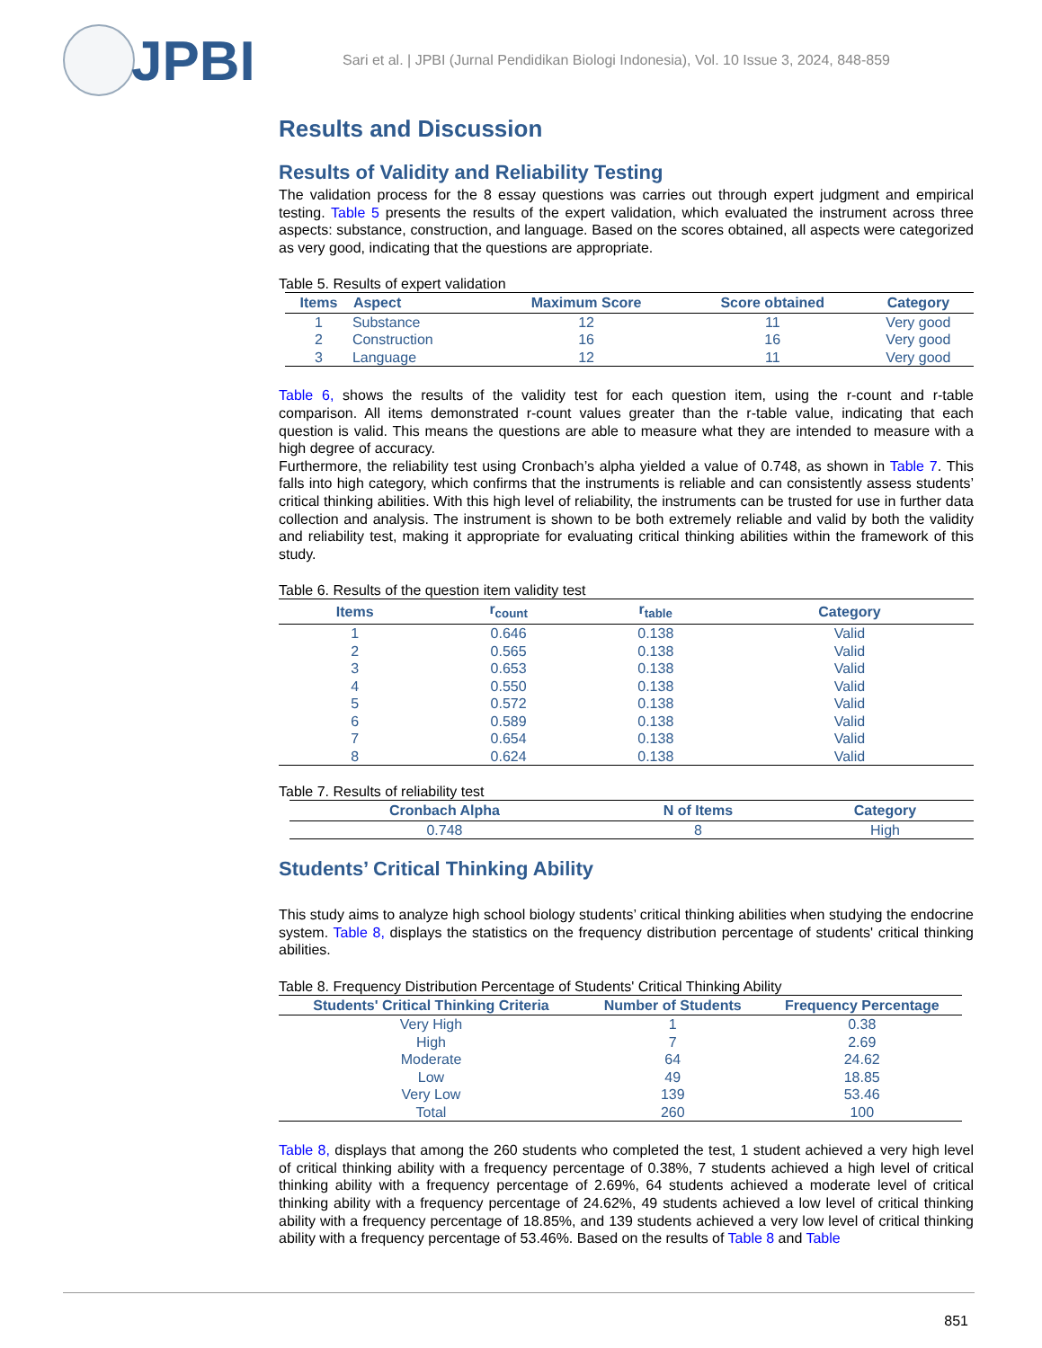JPBI
Sari et al. | JPBI (Jurnal Pendidikan Biologi Indonesia), Vol. 10 Issue 3, 2024, 848-859
Results and Discussion
Results of Validity and Reliability Testing
The validation process for the 8 essay questions was carries out through expert judgment and empirical testing. Table 5 presents the results of the expert validation, which evaluated the instrument across three aspects: substance, construction, and language. Based on the scores obtained, all aspects were categorized as very good, indicating that the questions are appropriate.
Table 5. Results of expert validation
| Items | Aspect | Maximum Score | Score obtained | Category |
| --- | --- | --- | --- | --- |
| 1 | Substance | 12 | 11 | Very good |
| 2 | Construction | 16 | 16 | Very good |
| 3 | Language | 12 | 11 | Very good |
Table 6, shows the results of the validity test for each question item, using the r-count and r-table comparison. All items demonstrated r-count values greater than the r-table value, indicating that each question is valid. This means the questions are able to measure what they are intended to measure with a high degree of accuracy.
Furthermore, the reliability test using Cronbach’s alpha yielded a value of 0.748, as shown in Table 7. This falls into high category, which confirms that the instruments is reliable and can consistently assess students’ critical thinking abilities. With this high level of reliability, the instruments can be trusted for use in further data collection and analysis. The instrument is shown to be both extremely reliable and valid by both the validity and reliability test, making it appropriate for evaluating critical thinking abilities within the framework of this study.
Table 6. Results of the question item validity test
| Items | r<sub>count</sub> | r<sub>table</sub> | Category |
| --- | --- | --- | --- |
| 1 | 0.646 | 0.138 | Valid |
| 2 | 0.565 | 0.138 | Valid |
| 3 | 0.653 | 0.138 | Valid |
| 4 | 0.550 | 0.138 | Valid |
| 5 | 0.572 | 0.138 | Valid |
| 6 | 0.589 | 0.138 | Valid |
| 7 | 0.654 | 0.138 | Valid |
| 8 | 0.624 | 0.138 | Valid |
Table 7. Results of reliability test
| Cronbach Alpha | N of Items | Category |
| --- | --- | --- |
| 0.748 | 8 | High |
Students’ Critical Thinking Ability
This study aims to analyze high school biology students’ critical thinking abilities when studying the endocrine system. Table 8, displays the statistics on the frequency distribution percentage of students' critical thinking abilities.
Table 8. Frequency Distribution Percentage of Students' Critical Thinking Ability
| Students' Critical Thinking Criteria | Number of Students | Frequency Percentage |
| --- | --- | --- |
| Very High | 1 | 0.38 |
| High | 7 | 2.69 |
| Moderate | 64 | 24.62 |
| Low | 49 | 18.85 |
| Very Low | 139 | 53.46 |
| Total | 260 | 100 |
Table 8, displays that among the 260 students who completed the test, 1 student achieved a very high level of critical thinking ability with a frequency percentage of 0.38%, 7 students achieved a high level of critical thinking ability with a frequency percentage of 2.69%, 64 students achieved a moderate level of critical thinking ability with a frequency percentage of 24.62%, 49 students achieved a low level of critical thinking ability with a frequency percentage of 18.85%, and 139 students achieved a very low level of critical thinking ability with a frequency percentage of 53.46%. Based on the results of Table 8 and Table
851